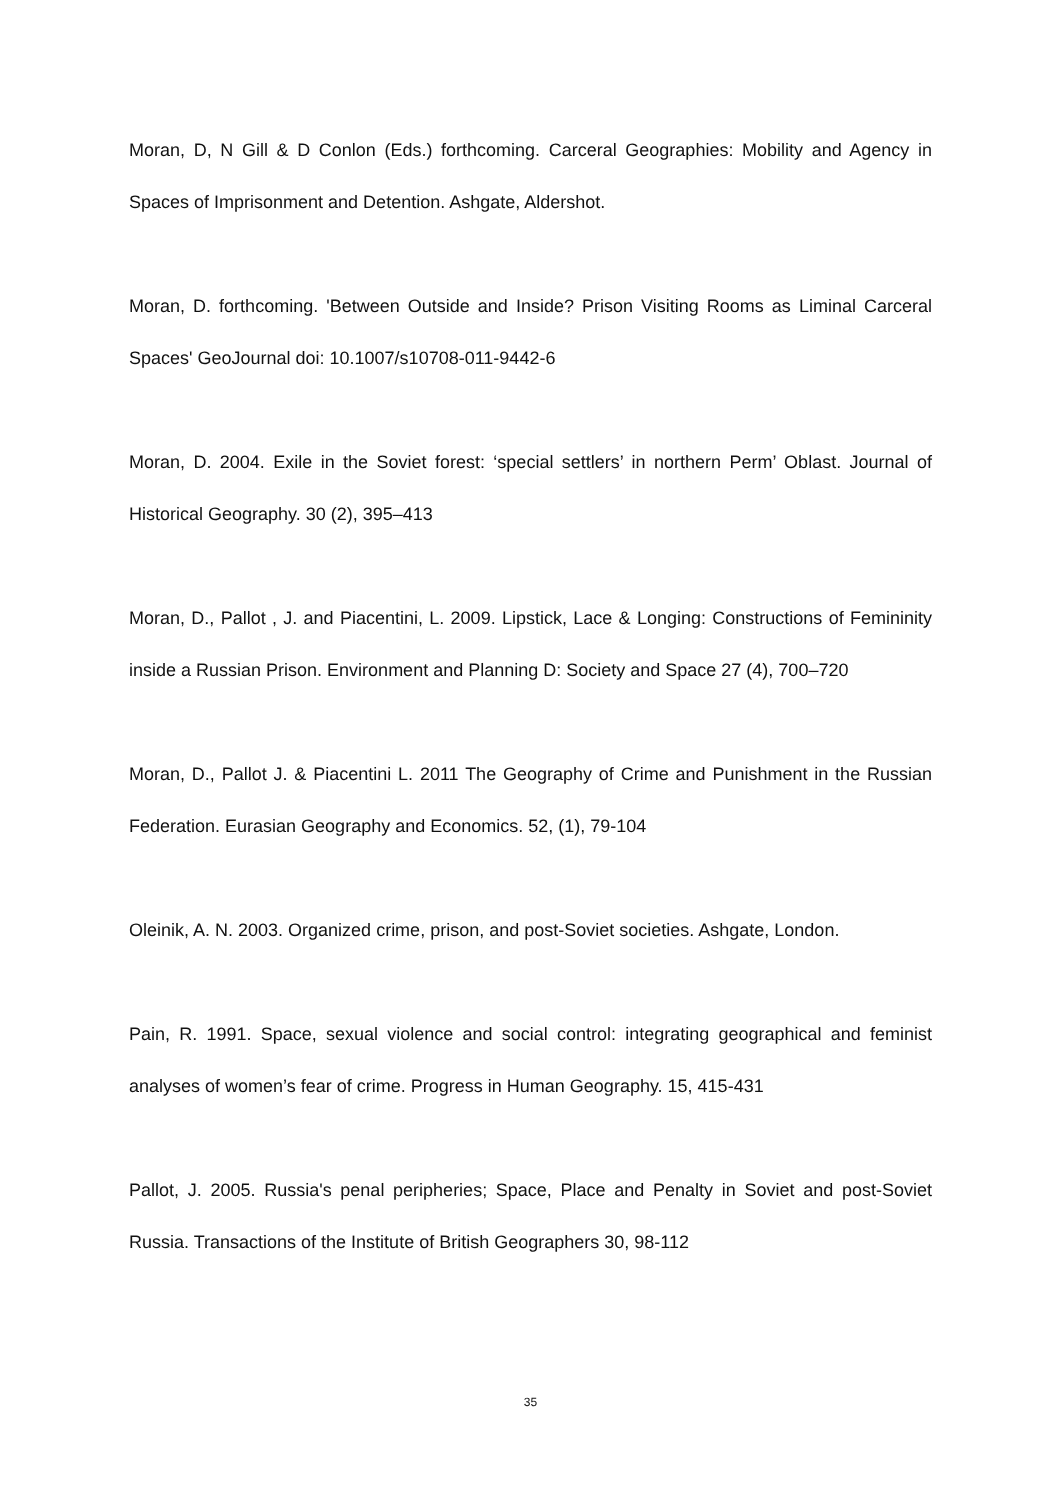Moran, D, N Gill & D Conlon (Eds.) forthcoming. Carceral Geographies: Mobility and Agency in Spaces of Imprisonment and Detention. Ashgate, Aldershot.
Moran, D. forthcoming. 'Between Outside and Inside? Prison Visiting Rooms as Liminal Carceral Spaces' GeoJournal doi: 10.1007/s10708-011-9442-6
Moran, D. 2004. Exile in the Soviet forest: ‘special settlers’ in northern Perm’ Oblast. Journal of Historical Geography. 30 (2), 395–413
Moran, D., Pallot , J. and Piacentini, L. 2009. Lipstick, Lace & Longing: Constructions of Femininity inside a Russian Prison. Environment and Planning D: Society and Space 27 (4), 700–720
Moran, D., Pallot J. & Piacentini L. 2011 The Geography of Crime and Punishment in the Russian Federation. Eurasian Geography and Economics. 52, (1), 79-104
Oleinik, A. N. 2003. Organized crime, prison, and post-Soviet societies. Ashgate, London.
Pain, R. 1991. Space, sexual violence and social control: integrating geographical and feminist analyses of women’s fear of crime. Progress in Human Geography. 15, 415-431
Pallot, J. 2005. Russia's penal peripheries; Space, Place and Penalty in Soviet and post-Soviet Russia. Transactions of the Institute of British Geographers 30, 98-112
35